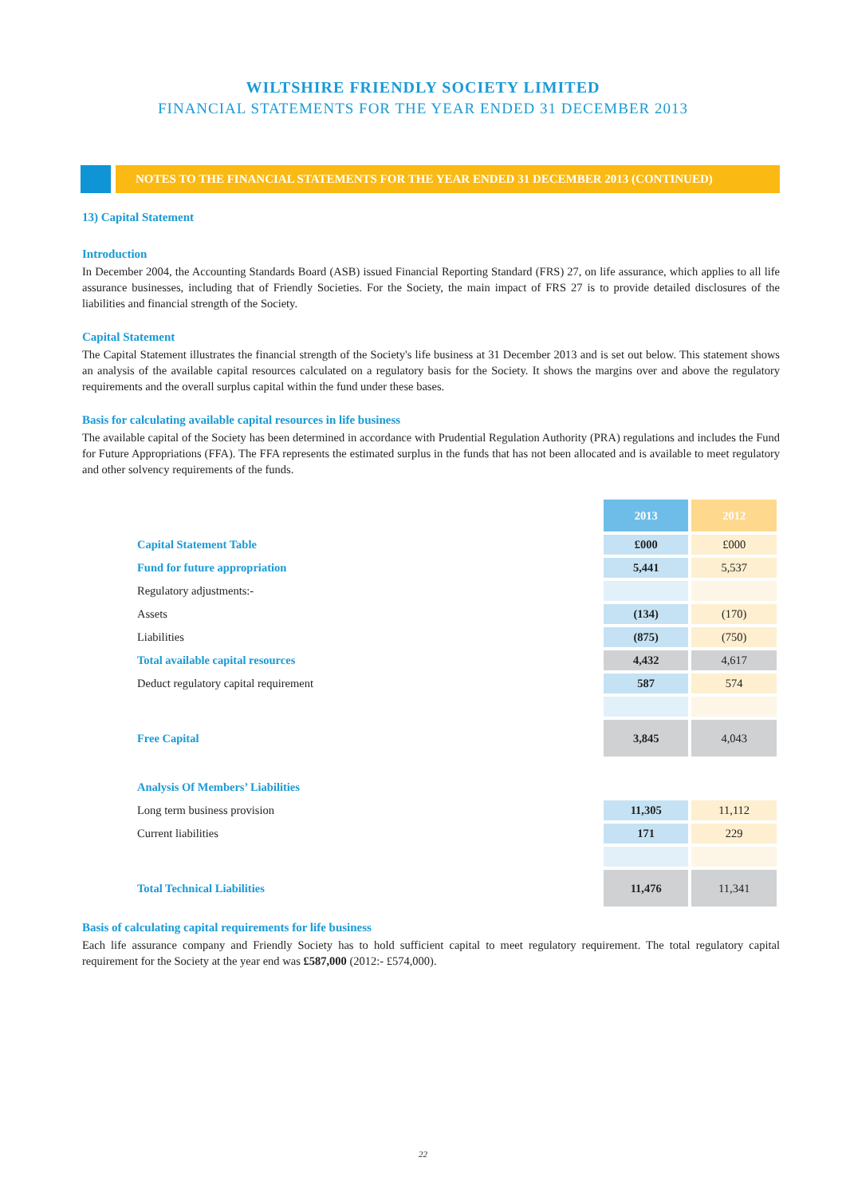WILTSHIRE FRIENDLY SOCIETY LIMITED
FINANCIAL STATEMENTS FOR THE YEAR ENDED 31 DECEMBER 2013
NOTES TO THE FINANCIAL STATEMENTS FOR THE YEAR ENDED 31 DECEMBER 2013 (CONTINUED)
13) Capital Statement
Introduction
In December 2004, the Accounting Standards Board (ASB) issued Financial Reporting Standard (FRS) 27, on life assurance, which applies to all life assurance businesses, including that of Friendly Societies. For the Society, the main impact of FRS 27 is to provide detailed disclosures of the liabilities and financial strength of the Society.
Capital Statement
The Capital Statement illustrates the financial strength of the Society's life business at 31 December 2013 and is set out below. This statement shows an analysis of the available capital resources calculated on a regulatory basis for the Society. It shows the margins over and above the regulatory requirements and the overall surplus capital within the fund under these bases.
Basis for calculating available capital resources in life business
The available capital of the Society has been determined in accordance with Prudential Regulation Authority (PRA) regulations and includes the Fund for Future Appropriations (FFA). The FFA represents the estimated surplus in the funds that has not been allocated and is available to meet regulatory and other solvency requirements of the funds.
| | 2013 | 2012 |
| --- | --- | --- |
| Capital Statement Table | £000 | £000 |
| Fund for future appropriation | 5,441 | 5,537 |
| Regulatory adjustments:- | | |
| Assets | (134) | (170) |
| Liabilities | (875) | (750) |
| Total available capital resources | 4,432 | 4,617 |
| Deduct regulatory capital requirement | 587 | 574 |
| Free Capital | 3,845 | 4,043 |
| Analysis Of Members’ Liabilities | | |
| Long term business provision | 11,305 | 11,112 |
| Current liabilities | 171 | 229 |
| Total Technical Liabilities | 11,476 | 11,341 |
Basis of calculating capital requirements for life business
Each life assurance company and Friendly Society has to hold sufficient capital to meet regulatory requirement. The total regulatory capital requirement for the Society at the year end was £587,000 (2012:- £574,000).
22